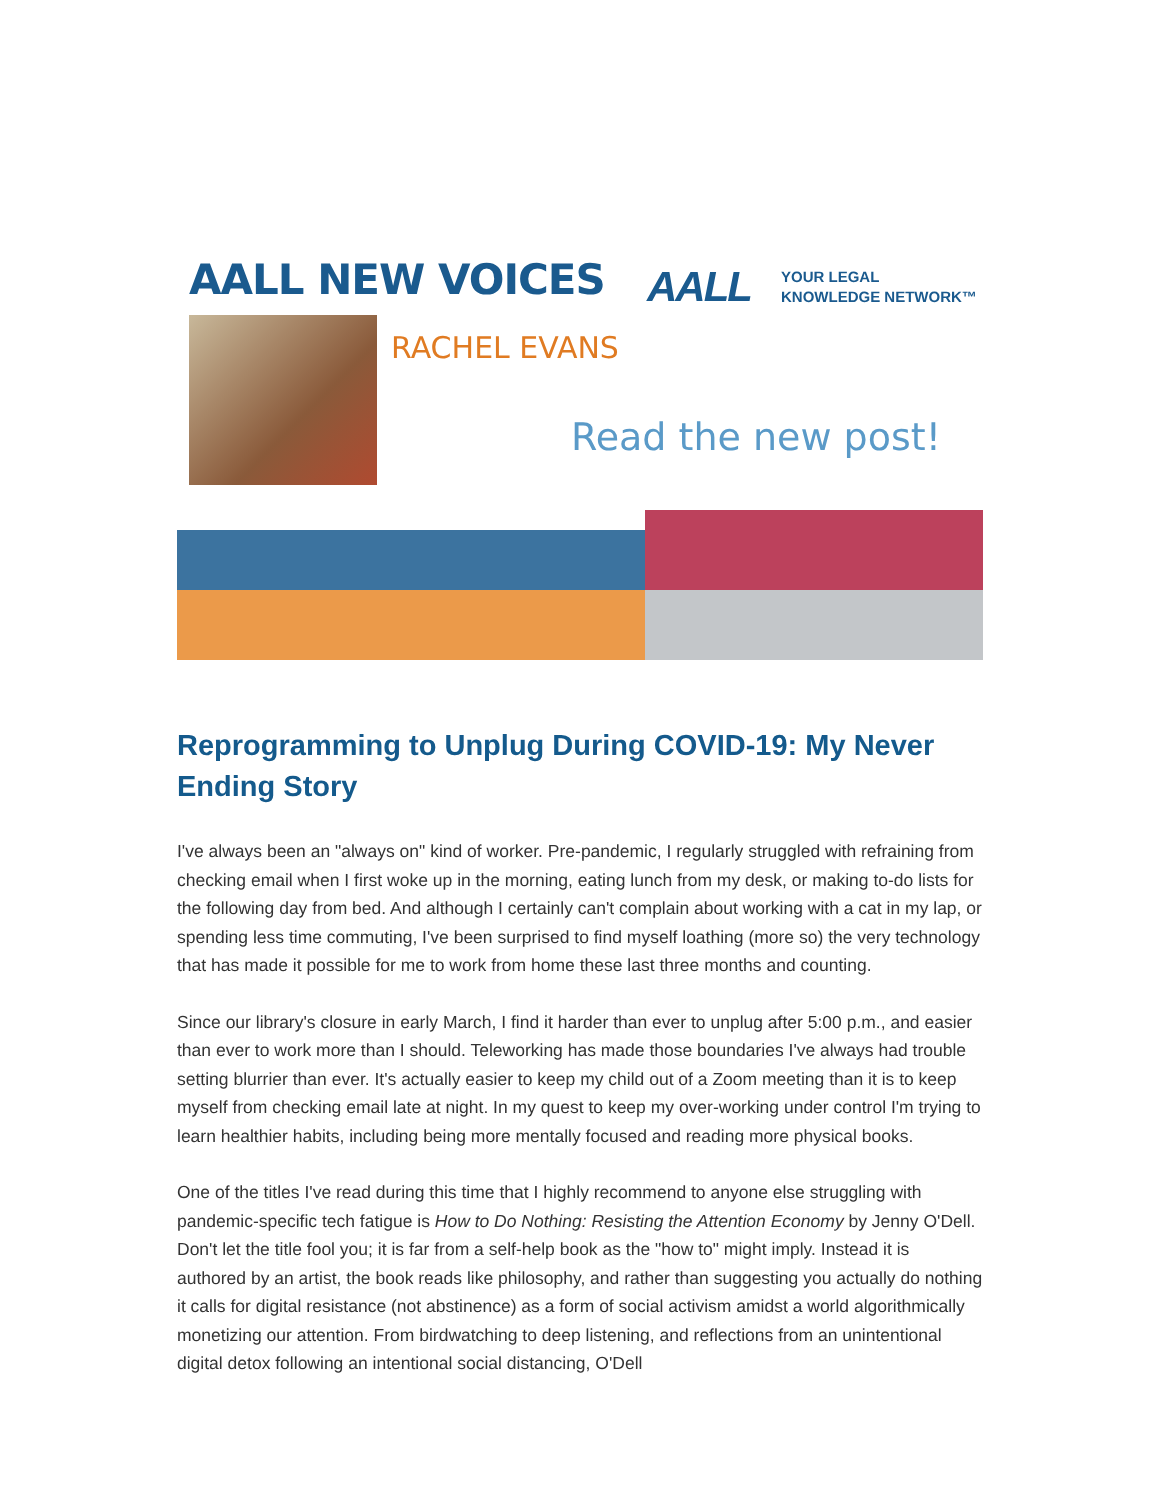AALL NEW VOICES
AALL YOUR LEGAL
KNOWLEDGE NETWORK™
RACHEL EVANS
Read the new post!
Reprogramming to Unplug During COVID-19: My Never Ending Story
I've always been an "always on" kind of worker. Pre-pandemic, I regularly struggled with refraining from checking email when I first woke up in the morning, eating lunch from my desk, or making to-do lists for the following day from bed. And although I certainly can't complain about working with a cat in my lap, or spending less time commuting, I've been surprised to find myself loathing (more so) the very technology that has made it possible for me to work from home these last three months and counting.
Since our library's closure in early March, I find it harder than ever to unplug after 5:00 p.m., and easier than ever to work more than I should. Teleworking has made those boundaries I've always had trouble setting blurrier than ever. It's actually easier to keep my child out of a Zoom meeting than it is to keep myself from checking email late at night. In my quest to keep my over-working under control I'm trying to learn healthier habits, including being more mentally focused and reading more physical books.
One of the titles I've read during this time that I highly recommend to anyone else struggling with pandemic-specific tech fatigue is How to Do Nothing: Resisting the Attention Economy by Jenny O'Dell. Don't let the title fool you; it is far from a self-help book as the "how to" might imply. Instead it is authored by an artist, the book reads like philosophy, and rather than suggesting you actually do nothing it calls for digital resistance (not abstinence) as a form of social activism amidst a world algorithmically monetizing our attention. From birdwatching to deep listening, and reflections from an unintentional digital detox following an intentional social distancing, O'Dell